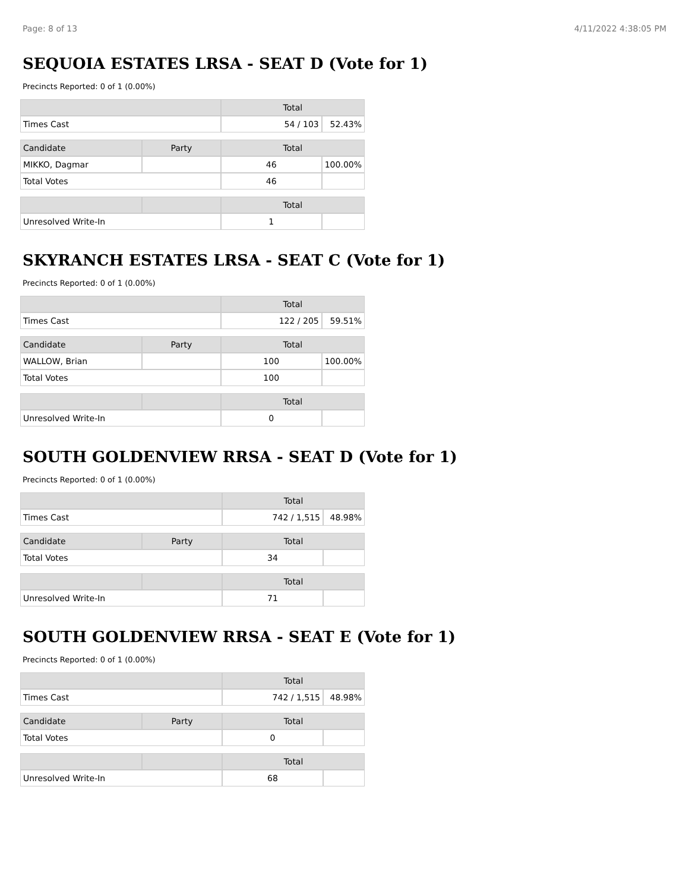Page: 8 of 13 4/11/2022 4:38:05 PM
SEQUOIA ESTATES LRSA - SEAT D (Vote for 1)
Precincts Reported: 0 of 1 (0.00%)
| | | Total | |
| --- | --- | --- | --- |
| Times Cast | | 54 / 103 | 52.43% |
| Candidate | Party | Total | |
| MIKKO, Dagmar | | 46 | 100.00% |
| Total Votes | | 46 | |
| | | Total | |
| Unresolved Write-In | | 1 | |
SKYRANCH ESTATES LRSA - SEAT C (Vote for 1)
Precincts Reported: 0 of 1 (0.00%)
| | | Total | |
| --- | --- | --- | --- |
| Times Cast | | 122 / 205 | 59.51% |
| Candidate | Party | Total | |
| WALLOW, Brian | | 100 | 100.00% |
| Total Votes | | 100 | |
| | | Total | |
| Unresolved Write-In | | 0 | |
SOUTH GOLDENVIEW RRSA - SEAT D (Vote for 1)
Precincts Reported: 0 of 1 (0.00%)
| | | Total | |
| --- | --- | --- | --- |
| Times Cast | | 742 / 1,515 | 48.98% |
| Candidate | Party | Total | |
| Total Votes | | 34 | |
| | | Total | |
| Unresolved Write-In | | 71 | |
SOUTH GOLDENVIEW RRSA - SEAT E (Vote for 1)
Precincts Reported: 0 of 1 (0.00%)
| | | Total | |
| --- | --- | --- | --- |
| Times Cast | | 742 / 1,515 | 48.98% |
| Candidate | Party | Total | |
| Total Votes | | 0 | |
| | | Total | |
| Unresolved Write-In | | 68 | |